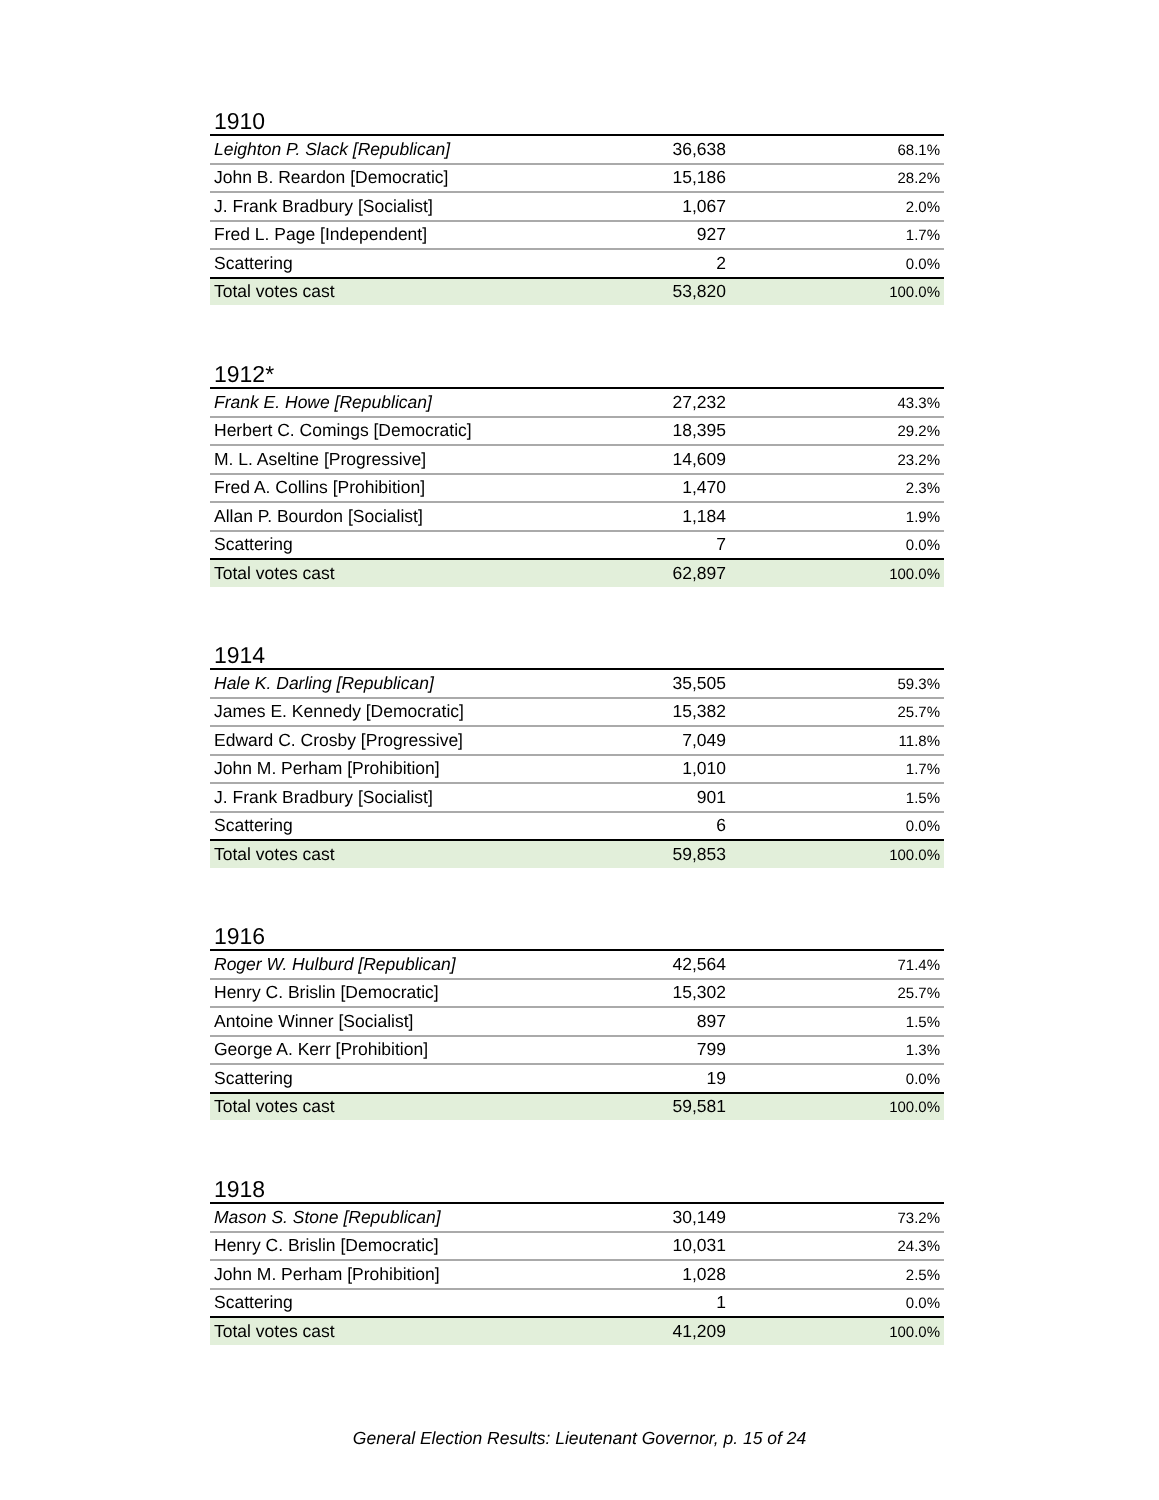1910
| Leighton P. Slack [Republican] | 36,638 | 68.1% |
| John B. Reardon [Democratic] | 15,186 | 28.2% |
| J. Frank Bradbury [Socialist] | 1,067 | 2.0% |
| Fred L. Page [Independent] | 927 | 1.7% |
| Scattering | 2 | 0.0% |
| Total votes cast | 53,820 | 100.0% |
1912*
| Frank E. Howe [Republican] | 27,232 | 43.3% |
| Herbert C. Comings [Democratic] | 18,395 | 29.2% |
| M. L. Aseltine [Progressive] | 14,609 | 23.2% |
| Fred A. Collins [Prohibition] | 1,470 | 2.3% |
| Allan P. Bourdon [Socialist] | 1,184 | 1.9% |
| Scattering | 7 | 0.0% |
| Total votes cast | 62,897 | 100.0% |
1914
| Hale K. Darling [Republican] | 35,505 | 59.3% |
| James E. Kennedy [Democratic] | 15,382 | 25.7% |
| Edward C. Crosby [Progressive] | 7,049 | 11.8% |
| John M. Perham [Prohibition] | 1,010 | 1.7% |
| J. Frank Bradbury [Socialist] | 901 | 1.5% |
| Scattering | 6 | 0.0% |
| Total votes cast | 59,853 | 100.0% |
1916
| Roger W. Hulburd [Republican] | 42,564 | 71.4% |
| Henry C. Brislin [Democratic] | 15,302 | 25.7% |
| Antoine Winner [Socialist] | 897 | 1.5% |
| George A. Kerr [Prohibition] | 799 | 1.3% |
| Scattering | 19 | 0.0% |
| Total votes cast | 59,581 | 100.0% |
1918
| Mason S. Stone [Republican] | 30,149 | 73.2% |
| Henry C. Brislin [Democratic] | 10,031 | 24.3% |
| John M. Perham [Prohibition] | 1,028 | 2.5% |
| Scattering | 1 | 0.0% |
| Total votes cast | 41,209 | 100.0% |
General Election Results: Lieutenant Governor, p. 15 of 24